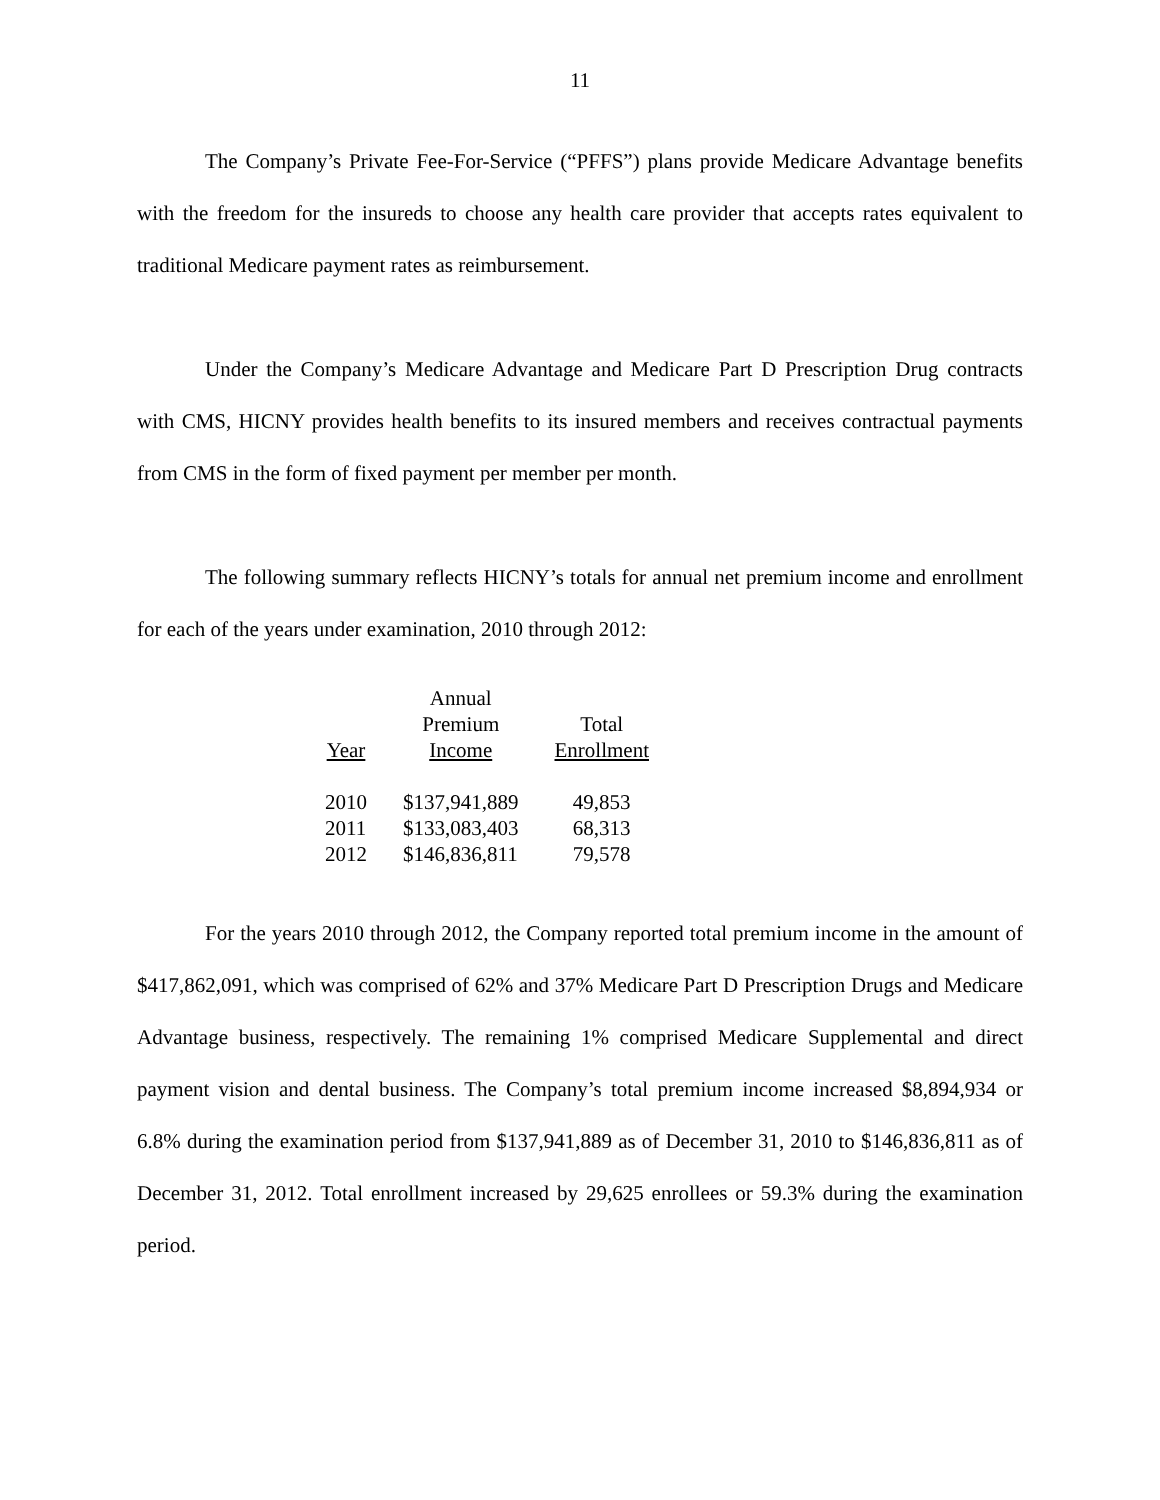11
The Company’s Private Fee-For-Service (“PFFS”) plans provide Medicare Advantage benefits with the freedom for the insureds to choose any health care provider that accepts rates equivalent to traditional Medicare payment rates as reimbursement.
Under the Company’s Medicare Advantage and Medicare Part D Prescription Drug contracts with CMS, HICNY provides health benefits to its insured members and receives contractual payments from CMS in the form of fixed payment per member per month.
The following summary reflects HICNY’s totals for annual net premium income and enrollment for each of the years under examination, 2010 through 2012:
| Year | Annual Premium Income | Total Enrollment |
| --- | --- | --- |
| 2010 | $137,941,889 | 49,853 |
| 2011 | $133,083,403 | 68,313 |
| 2012 | $146,836,811 | 79,578 |
For the years 2010 through 2012, the Company reported total premium income in the amount of $417,862,091, which was comprised of 62% and 37% Medicare Part D Prescription Drugs and Medicare Advantage business, respectively. The remaining 1% comprised Medicare Supplemental and direct payment vision and dental business. The Company’s total premium income increased $8,894,934 or 6.8% during the examination period from $137,941,889 as of December 31, 2010 to $146,836,811 as of December 31, 2012. Total enrollment increased by 29,625 enrollees or 59.3% during the examination period.